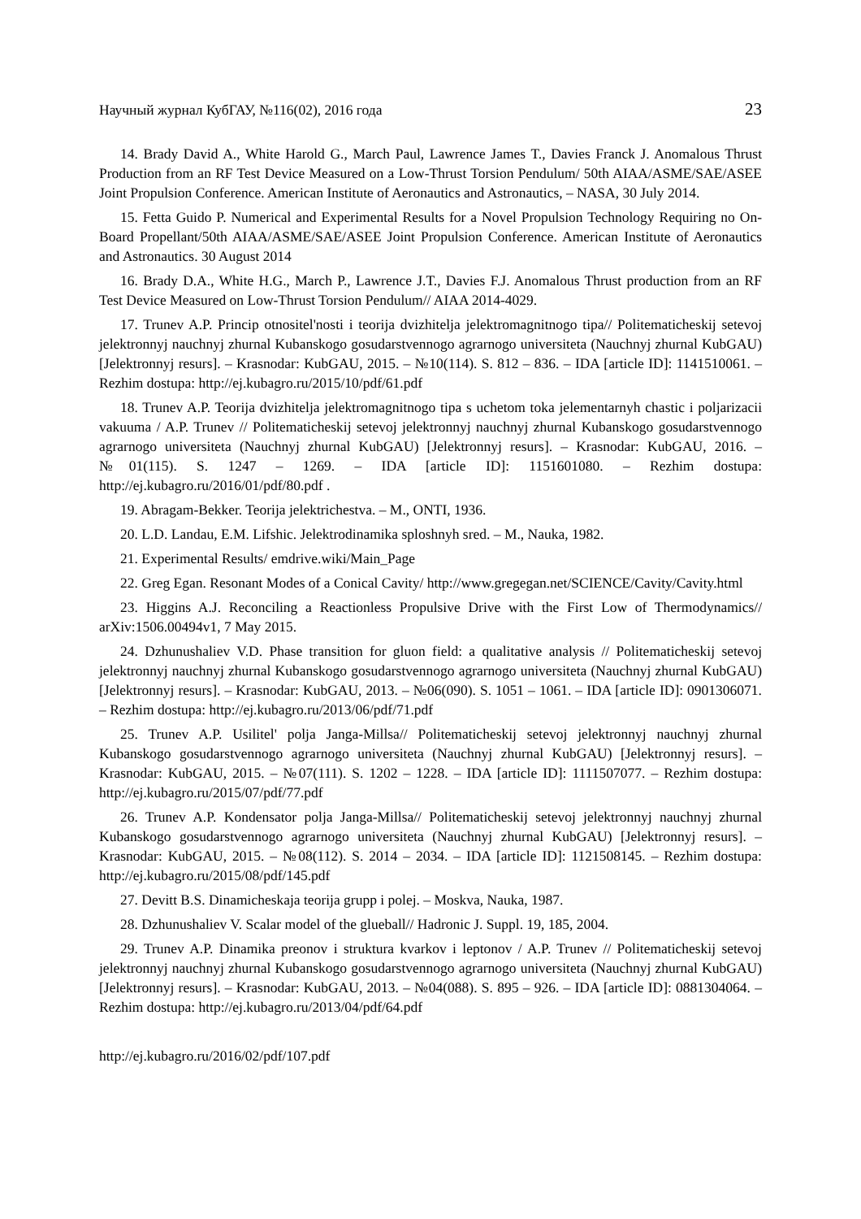Научный журнал КубГАУ, №116(02), 2016 года 23
14. Brady David A., White Harold G., March Paul, Lawrence James T., Davies Franck J. Anomalous Thrust Production from an RF Test Device Measured on a Low-Thrust Torsion Pendulum/ 50th AIAA/ASME/SAE/ASEE Joint Propulsion Conference. American Institute of Aeronautics and Astronautics, – NASA, 30 July 2014.
15. Fetta Guido P. Numerical and Experimental Results for a Novel Propulsion Technology Requiring no On-Board Propellant/50th AIAA/ASME/SAE/ASEE Joint Propulsion Conference. American Institute of Aeronautics and Astronautics. 30 August 2014
16. Brady D.A., White H.G., March P., Lawrence J.T., Davies F.J. Anomalous Thrust production from an RF Test Device Measured on Low-Thrust Torsion Pendulum// AIAA 2014-4029.
17. Trunev A.P. Princip otnositel'nosti i teorija dvizhitelja jelektromagnitnogo tipa// Politematicheskij setevoj jelektronnyj nauchnyj zhurnal Kubanskogo gosudarstvennogo agrarnogo universiteta (Nauchnyj zhurnal KubGAU) [Jelektronnyj resurs]. – Krasnodar: KubGAU, 2015. – №10(114). S. 812 – 836. – IDA [article ID]: 1141510061. – Rezhim dostupa: http://ej.kubagro.ru/2015/10/pdf/61.pdf
18. Trunev A.P. Teorija dvizhitelja jelektromagnitnogo tipa s uchetom toka jelementarnyh chastic i poljarizacii vakuuma / A.P. Trunev // Politematicheskij setevoj jelektronnyj nauchnyj zhurnal Kubanskogo gosudarstvennogo agrarnogo universiteta (Nauchnyj zhurnal KubGAU) [Jelektronnyj resurs]. – Krasnodar: KubGAU, 2016. – №01(115). S. 1247 – 1269. – IDA [article ID]: 1151601080. – Rezhim dostupa: http://ej.kubagro.ru/2016/01/pdf/80.pdf .
19. Abragam-Bekker. Teorija jelektrichestva. – M., ONTI, 1936.
20. L.D. Landau, E.M. Lifshic. Jelektrodinamika sploshnyh sred. – M., Nauka, 1982.
21. Experimental Results/ emdrive.wiki/Main_Page
22. Greg Egan. Resonant Modes of a Conical Cavity/ http://www.gregegan.net/SCIENCE/Cavity/Cavity.html
23. Higgins A.J. Reconciling a Reactionless Propulsive Drive with the First Low of Thermodynamics// arXiv:1506.00494v1, 7 May 2015.
24. Dzhunushaliev V.D. Phase transition for gluon field: a qualitative analysis // Politematicheskij setevoj jelektronnyj nauchnyj zhurnal Kubanskogo gosudarstvennogo agrarnogo universiteta (Nauchnyj zhurnal KubGAU) [Jelektronnyj resurs]. – Krasnodar: KubGAU, 2013. – №06(090). S. 1051 – 1061. – IDA [article ID]: 0901306071. – Rezhim dostupa: http://ej.kubagro.ru/2013/06/pdf/71.pdf
25. Trunev A.P. Usilitel' polja Janga-Millsa// Politematicheskij setevoj jelektronnyj nauchnyj zhurnal Kubanskogo gosudarstvennogo agrarnogo universiteta (Nauchnyj zhurnal KubGAU) [Jelektronnyj resurs]. – Krasnodar: KubGAU, 2015. – №07(111). S. 1202 – 1228. – IDA [article ID]: 1111507077. – Rezhim dostupa: http://ej.kubagro.ru/2015/07/pdf/77.pdf
26. Trunev A.P. Kondensator polja Janga-Millsa// Politematicheskij setevoj jelektronnyj nauchnyj zhurnal Kubanskogo gosudarstvennogo agrarnogo universiteta (Nauchnyj zhurnal KubGAU) [Jelektronnyj resurs]. – Krasnodar: KubGAU, 2015. – №08(112). S. 2014 – 2034. – IDA [article ID]: 1121508145. – Rezhim dostupa: http://ej.kubagro.ru/2015/08/pdf/145.pdf
27. Devitt B.S. Dinamicheskaja teorija grupp i polej. – Moskva, Nauka, 1987.
28. Dzhunushaliev V. Scalar model of the glueball// Hadronic J. Suppl. 19, 185, 2004.
29. Trunev A.P. Dinamika preonov i struktura kvarkov i leptonov / A.P. Trunev // Politematicheskij setevoj jelektronnyj nauchnyj zhurnal Kubanskogo gosudarstvennogo agrarnogo universiteta (Nauchnyj zhurnal KubGAU) [Jelektronnyj resurs]. – Krasnodar: KubGAU, 2013. – №04(088). S. 895 – 926. – IDA [article ID]: 0881304064. – Rezhim dostupa: http://ej.kubagro.ru/2013/04/pdf/64.pdf
http://ej.kubagro.ru/2016/02/pdf/107.pdf